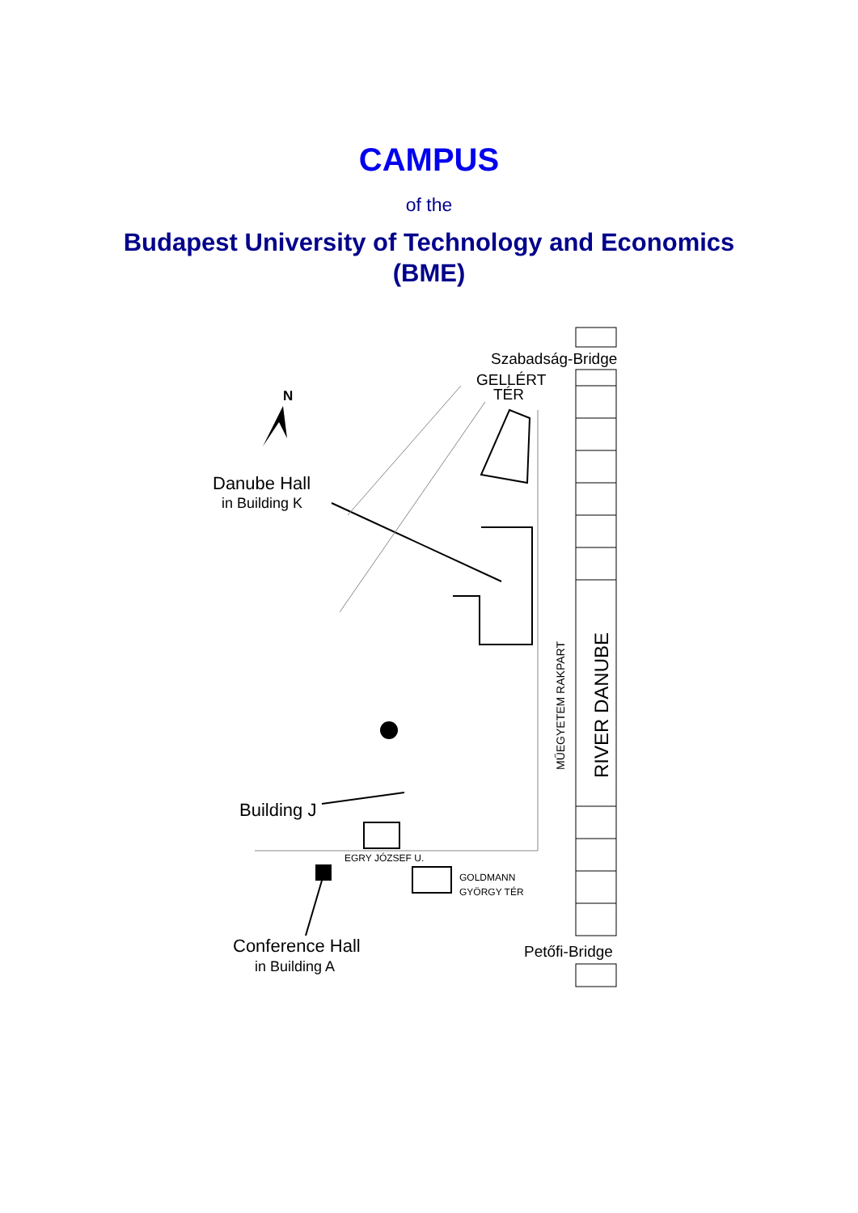CAMPUS
of the
Budapest University of Technology and Economics
(BME)
Szabadság-Bridge
GELLÉRT
TÉR
N
Danube Hall
in Building K
MŰEGYETEM RAKPART
RIVER DANUBE
Building J
EGRY JÓZSEF U.
GOLDMANN
GYÖRGY TÉR
Conference Hall
in Building A
Petőfi-Bridge